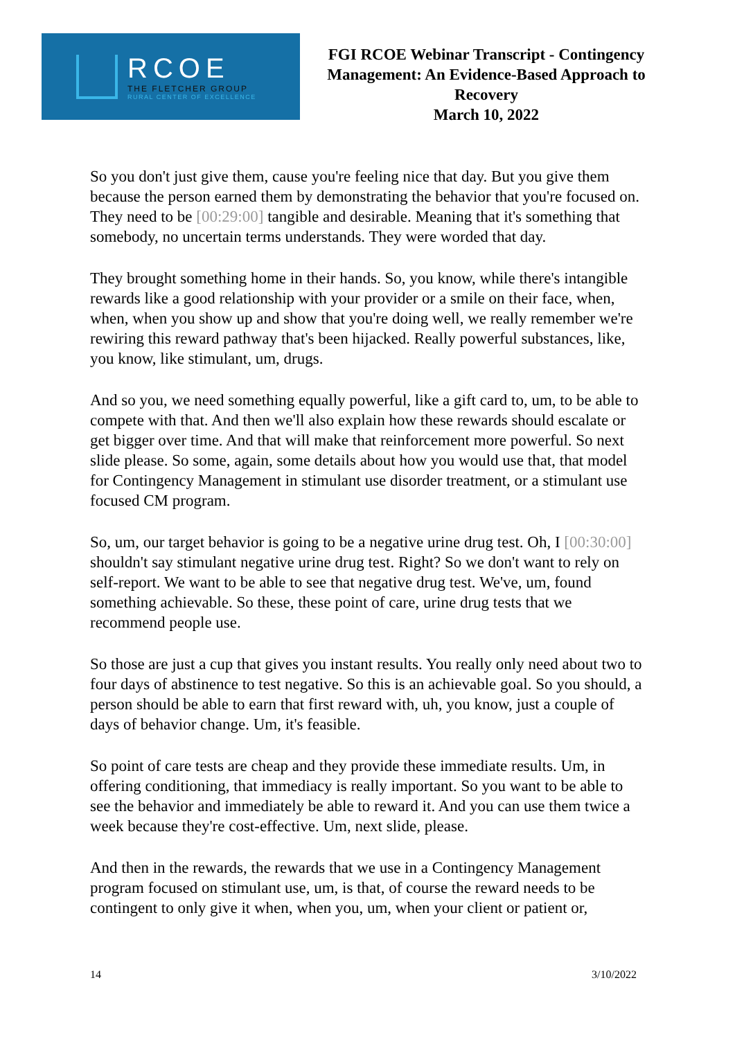RCOE
THE FLETCHER GROUP
RURAL CENTER OF EXCELLENCE
FGI RCOE Webinar Transcript - Contingency Management: An Evidence-Based Approach to Recovery
March 10, 2022
So you don't just give them, cause you're feeling nice that day. But you give them because the person earned them by demonstrating the behavior that you're focused on. They need to be [00:29:00] tangible and desirable. Meaning that it's something that somebody, no uncertain terms understands. They were worded that day.
They brought something home in their hands. So, you know, while there's intangible rewards like a good relationship with your provider or a smile on their face, when, when, when you show up and show that you're doing well, we really remember we're rewiring this reward pathway that's been hijacked. Really powerful substances, like, you know, like stimulant, um, drugs.
And so you, we need something equally powerful, like a gift card to, um, to be able to compete with that. And then we'll also explain how these rewards should escalate or get bigger over time. And that will make that reinforcement more powerful. So next slide please. So some, again, some details about how you would use that, that model for Contingency Management in stimulant use disorder treatment, or a stimulant use focused CM program.
So, um, our target behavior is going to be a negative urine drug test. Oh, I [00:30:00] shouldn't say stimulant negative urine drug test. Right? So we don't want to rely on self-report. We want to be able to see that negative drug test. We've, um, found something achievable. So these, these point of care, urine drug tests that we recommend people use.
So those are just a cup that gives you instant results. You really only need about two to four days of abstinence to test negative. So this is an achievable goal. So you should, a person should be able to earn that first reward with, uh, you know, just a couple of days of behavior change. Um, it's feasible.
So point of care tests are cheap and they provide these immediate results. Um, in offering conditioning, that immediacy is really important. So you want to be able to see the behavior and immediately be able to reward it. And you can use them twice a week because they're cost-effective. Um, next slide, please.
And then in the rewards, the rewards that we use in a Contingency Management program focused on stimulant use, um, is that, of course the reward needs to be contingent to only give it when, when you, um, when your client or patient or,
14 3/10/2022